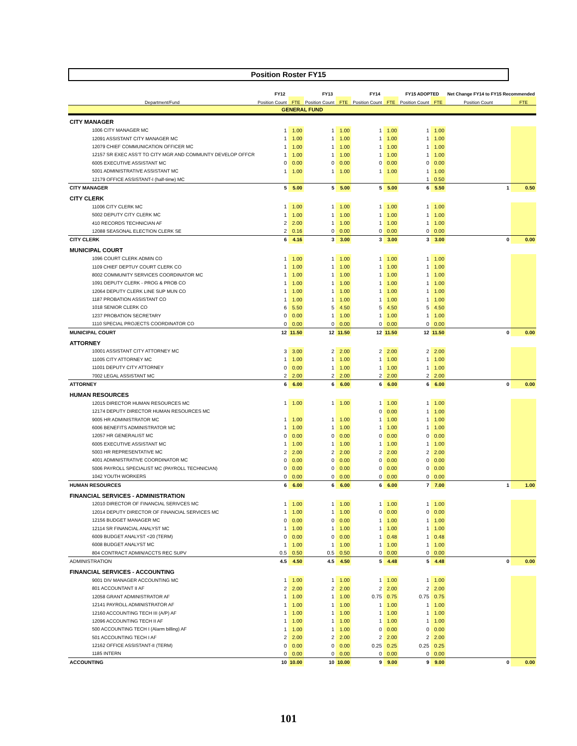Position Roster FY15
| | FY12 | | FY13 | | FY14 | | FY15 ADOPTED | | Net Change FY14 to FY15 Recommended | |
| --- | --- | --- | --- | --- | --- | --- | --- | --- | --- | --- |
| Department/Fund | Position Count | FTE | Position Count | FTE | Position Count | FTE | Position Count | FTE | Position Count | FTE |
| GENERAL FUND | | | | | | | | | | |
| CITY MANAGER | | | | | | | | | | |
| 1006 CITY MANAGER MC | 1 | 1.00 | 1 | 1.00 | 1 | 1.00 | 1 | 1.00 | | |
| 12091 ASSISTANT CITY MANAGER MC | 1 | 1.00 | 1 | 1.00 | 1 | 1.00 | 1 | 1.00 | | |
| 12079 CHIEF COMMUNICATION OFFICER MC | 1 | 1.00 | 1 | 1.00 | 1 | 1.00 | 1 | 1.00 | | |
| 12157 SR EXEC ASS'T TO CITY MGR AND COMMUNTY DEVELOP OFFCR | 1 | 1.00 | 1 | 1.00 | 1 | 1.00 | 1 | 1.00 | | |
| 6005 EXECUTIVE ASSISTANT MC | 0 | 0.00 | 0 | 0.00 | 0 | 0.00 | 0 | 0.00 | | |
| 5001 ADMINISTRATIVE ASSISTANT MC | 1 | 1.00 | 1 | 1.00 | 1 | 1.00 | 1 | 1.00 | | |
| 12179 OFFICE ASSISTANT-I (half-time) MC | | | | | | | 1 | 0.50 | | |
| CITY MANAGER | 5 | 5.00 | 5 | 5.00 | 5 | 5.00 | 6 | 5.50 | 1 | 0.50 |
| CITY CLERK | | | | | | | | | | |
| 11006 CITY CLERK MC | 1 | 1.00 | 1 | 1.00 | 1 | 1.00 | 1 | 1.00 | | |
| 5002 DEPUTY CITY CLERK MC | 1 | 1.00 | 1 | 1.00 | 1 | 1.00 | 1 | 1.00 | | |
| 410 RECORDS TECHNICIAN AF | 2 | 2.00 | 1 | 1.00 | 1 | 1.00 | 1 | 1.00 | | |
| 12088 SEASONAL ELECTION CLERK SE | 2 | 0.16 | 0 | 0.00 | 0 | 0.00 | 0 | 0.00 | | |
| CITY CLERK | 6 | 4.16 | 3 | 3.00 | 3 | 3.00 | 3 | 3.00 | 0 | 0.00 |
| MUNICIPAL COURT | | | | | | | | | | |
| 1096 COURT CLERK ADMIN CO | 1 | 1.00 | 1 | 1.00 | 1 | 1.00 | 1 | 1.00 | | |
| 1109 CHIEF DEPTUY COURT CLERK CO | 1 | 1.00 | 1 | 1.00 | 1 | 1.00 | 1 | 1.00 | | |
| 8002 COMMUNITY SERVICES COORDINATOR MC | 1 | 1.00 | 1 | 1.00 | 1 | 1.00 | 1 | 1.00 | | |
| 1091 DEPUTY CLERK - PROG & PROB CO | 1 | 1.00 | 1 | 1.00 | 1 | 1.00 | 1 | 1.00 | | |
| 12064 DEPUTY CLERK LINE SUP MUN CO | 1 | 1.00 | 1 | 1.00 | 1 | 1.00 | 1 | 1.00 | | |
| 1187 PROBATION ASSISTANT CO | 1 | 1.00 | 1 | 1.00 | 1 | 1.00 | 1 | 1.00 | | |
| 1018 SENIOR CLERK CO | 6 | 5.50 | 5 | 4.50 | 5 | 4.50 | 5 | 4.50 | | |
| 1237 PROBATION SECRETARY | 0 | 0.00 | 1 | 1.00 | 1 | 1.00 | 1 | 1.00 | | |
| 1110 SPECIAL PROJECTS COORDINATOR CO | 0 | 0.00 | 0 | 0.00 | 0 | 0.00 | 0 | 0.00 | | |
| MUNICIPAL COURT | 12 | 11.50 | 12 | 11.50 | 12 | 11.50 | 12 | 11.50 | 0 | 0.00 |
| ATTORNEY | | | | | | | | | | |
| 10001 ASSISTANT CITY ATTORNEY MC | 3 | 3.00 | 2 | 2.00 | 2 | 2.00 | 2 | 2.00 | | |
| 11005 CITY ATTORNEY MC | 1 | 1.00 | 1 | 1.00 | 1 | 1.00 | 1 | 1.00 | | |
| 11001 DEPUTY CITY ATTORNEY | 0 | 0.00 | 1 | 1.00 | 1 | 1.00 | 1 | 1.00 | | |
| 7002 LEGAL ASSISTANT MC | 2 | 2.00 | 2 | 2.00 | 2 | 2.00 | 2 | 2.00 | | |
| ATTORNEY | 6 | 6.00 | 6 | 6.00 | 6 | 6.00 | 6 | 6.00 | 0 | 0.00 |
| HUMAN RESOURCES | | | | | | | | | | |
| 12015 DIRECTOR HUMAN RESOURCES MC | 1 | 1.00 | 1 | 1.00 | 1 | 1.00 | 1 | 1.00 | | |
| 12174 DEPUTY DIRECTOR HUMAN RESOURCES MC | | | | | 0 | 0.00 | 1 | 1.00 | | |
| 9005 HR ADMINISTRATOR MC | 1 | 1.00 | 1 | 1.00 | 1 | 1.00 | 1 | 1.00 | | |
| 6006 BENEFITS ADMINISTRATOR MC | 1 | 1.00 | 1 | 1.00 | 1 | 1.00 | 1 | 1.00 | | |
| 12057 HR GENERALIST MC | 0 | 0.00 | 0 | 0.00 | 0 | 0.00 | 0 | 0.00 | | |
| 6005 EXECUTIVE ASSISTANT MC | 1 | 1.00 | 1 | 1.00 | 1 | 1.00 | 1 | 1.00 | | |
| 5003 HR REPRESENTATIVE MC | 2 | 2.00 | 2 | 2.00 | 2 | 2.00 | 2 | 2.00 | | |
| 4001 ADMINISTRATIVE COORDINATOR MC | 0 | 0.00 | 0 | 0.00 | 0 | 0.00 | 0 | 0.00 | | |
| 5006 PAYROLL SPECIALIST MC (PAYROLL TECHNICIAN) | 0 | 0.00 | 0 | 0.00 | 0 | 0.00 | 0 | 0.00 | | |
| 1042 YOUTH WORKERS | 0 | 0.00 | 0 | 0.00 | 0 | 0.00 | 0 | 0.00 | | |
| HUMAN RESOURCES | 6 | 6.00 | 6 | 6.00 | 6 | 6.00 | 7 | 7.00 | 1 | 1.00 |
| FINANCIAL SERVICES - ADMINISTRATION | | | | | | | | | | |
| 12010 DIRECTOR OF FINANCIAL SERIVCES MC | 1 | 1.00 | 1 | 1.00 | 1 | 1.00 | 1 | 1.00 | | |
| 12014 DEPUTY DIRECTOR OF FINANCIAL SERVICES MC | 1 | 1.00 | 1 | 1.00 | 0 | 0.00 | 0 | 0.00 | | |
| 12156 BUDGET MANAGER MC | 0 | 0.00 | 0 | 0.00 | 1 | 1.00 | 1 | 1.00 | | |
| 12114 SR FINANCIAL ANALYST MC | 1 | 1.00 | 1 | 1.00 | 1 | 1.00 | 1 | 1.00 | | |
| 6009 BUDGET ANALYST <20 (TERM) | 0 | 0.00 | 0 | 0.00 | 1 | 0.48 | 1 | 0.48 | | |
| 6008 BUDGET ANALYST MC | 1 | 1.00 | 1 | 1.00 | 1 | 1.00 | 1 | 1.00 | | |
| 804 CONTRACT ADMIN/ACCTS REC SUPV | 0.5 | 0.50 | 0.5 | 0.50 | 0 | 0.00 | 0 | 0.00 | | |
| ADMINISTRATION | 4.5 | 4.50 | 4.5 | 4.50 | 5 | 4.48 | 5 | 4.48 | 0 | 0.00 |
| FINANCIAL SERVICES - ACCOUNTING | | | | | | | | | | |
| 9001 DIV MANAGER ACCOUNTING MC | 1 | 1.00 | 1 | 1.00 | 1 | 1.00 | 1 | 1.00 | | |
| 801 ACCOUNTANT II AF | 2 | 2.00 | 2 | 2.00 | 2 | 2.00 | 2 | 2.00 | | |
| 12058 GRANT ADMINISTRATOR AF | 1 | 1.00 | 1 | 1.00 | 0.75 | 0.75 | 0.75 | 0.75 | | |
| 12141 PAYROLL ADMINISTRATOR AF | 1 | 1.00 | 1 | 1.00 | 1 | 1.00 | 1 | 1.00 | | |
| 12160 ACCOUNTING TECH III (A/P) AF | 1 | 1.00 | 1 | 1.00 | 1 | 1.00 | 1 | 1.00 | | |
| 12096 ACCOUNTING TECH II AF | 1 | 1.00 | 1 | 1.00 | 1 | 1.00 | 1 | 1.00 | | |
| 500 ACCOUNTING TECH I (Alarm billing) AF | 1 | 1.00 | 1 | 1.00 | 0 | 0.00 | 0 | 0.00 | | |
| 501 ACCOUNTING TECH I AF | 2 | 2.00 | 2 | 2.00 | 2 | 2.00 | 2 | 2.00 | | |
| 12162 OFFICE ASSISTANT-II (TERM) | 0 | 0.00 | 0 | 0.00 | 0.25 | 0.25 | 0.25 | 0.25 | | |
| 1185 INTERN | 0 | 0.00 | 0 | 0.00 | 0 | 0.00 | 0 | 0.00 | | |
| ACCOUNTING | 10 | 10.00 | 10 | 10.00 | 9 | 9.00 | 9 | 9.00 | 0 | 0.00 |
101